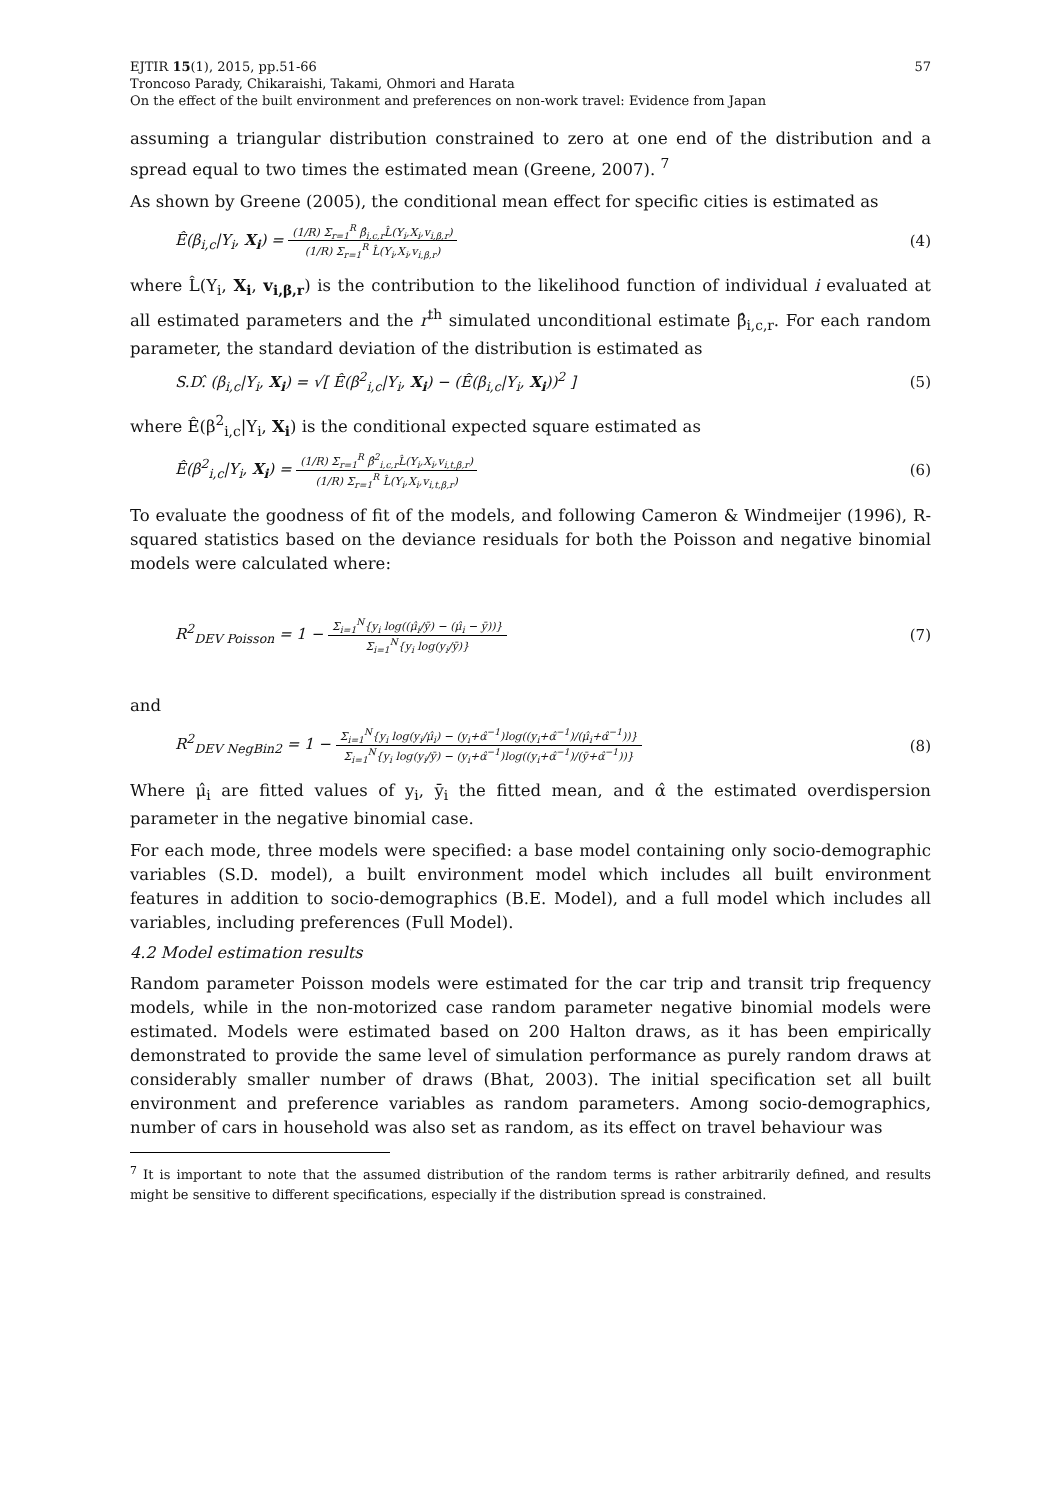57 EJTIR 15(1), 2015, pp.51-66
Troncoso Parady, Chikaraishi, Takami, Ohmori and Harata
On the effect of the built environment and preferences on non-work travel: Evidence from Japan
assuming a triangular distribution constrained to zero at one end of the distribution and a spread equal to two times the estimated mean (Greene, 2007). <sup>7</sup>
As shown by Greene (2005), the conditional mean effect for specific cities is estimated as
Ê(β<sub>i,c</sub>|Y<sub>i</sub>, X<sub>i</sub>) = (1/R) Σ<sub>r=1</sub><sup>R</sup> β̂<sub>i,c,r</sub>L̂(Y<sub>i</sub>,X<sub>i</sub>,v<sub>i,β,r</sub>) (1/R) Σ<sub>r=1</sub><sup>R</sup> L̂(Y<sub>i</sub>,X<sub>i</sub>,v<sub>i,β,r</sub>) (4)
where L̂(Y<sub>i</sub>, X<sub>i</sub>, v<sub>i,β,r</sub>) is the contribution to the likelihood function of individual i evaluated at all estimated parameters and the r<sup>th</sup> simulated unconditional estimate β̂<sub>i,c,r</sub>. For each random parameter, the standard deviation of the distribution is estimated as
S.D.̂ (β<sub>i,c</sub>|Y<sub>i</sub>, X<sub>i</sub>) = √[ Ê(β<sup>2</sup><sub>i,c</sub>|Y<sub>i</sub>, X<sub>i</sub>) − (Ê(β<sub>i,c</sub>|Y<sub>i</sub>, X<sub>i</sub>))<sup>2</sup> ] (5)
where Ê(β<sup>2</sup><sub>i,c</sub>|Y<sub>i</sub>, X<sub>i</sub>) is the conditional expected square estimated as
Ê(β<sup>2</sup><sub>i,c</sub>|Y<sub>i</sub>, X<sub>i</sub>) = (1/R) Σ<sub>r=1</sub><sup>R</sup> β̂<sup>2</sup><sub>i,c,r</sub>L̂(Y<sub>i</sub>,X<sub>i</sub>,v<sub>i,t,β,r</sub>) (1/R) Σ<sub>r=1</sub><sup>R</sup> L̂(Y<sub>i</sub>,X<sub>i</sub>,v<sub>i,t,β,r</sub>) (6)
To evaluate the goodness of fit of the models, and following Cameron & Windmeijer (1996), R-squared statistics based on the deviance residuals for both the Poisson and negative binomial models were calculated where:
R<sup>2</sup><sub>DEV Poisson</sub> = 1 − Σ<sub>i=1</sub><sup>N</sup>{y<sub>i</sub> log((μ̂<sub>i</sub>/ȳ) − (μ̂<sub>i</sub> − ȳ))} Σ<sub>i=1</sub><sup>N</sup>{y<sub>i</sub> log(y<sub>i</sub>/ȳ)} (7)
and
R<sup>2</sup><sub>DEV NegBin2</sub> = 1 − Σ<sub>i=1</sub><sup>N</sup>{y<sub>i</sub> log(y<sub>i</sub>/μ̂<sub>i</sub>) − (y<sub>i</sub>+α̂<sup>−1</sup>)log((y<sub>i</sub>+α̂<sup>−1</sup>)/(μ̂<sub>i</sub>+α̂<sup>−1</sup>))} Σ<sub>i=1</sub><sup>N</sup>{y<sub>i</sub> log(y<sub>i</sub>/ȳ) − (y<sub>i</sub>+α̂<sup>−1</sup>)log((y<sub>i</sub>+α̂<sup>−1</sup>)/(ȳ+α̂<sup>−1</sup>))} (8)
Where μ̂<sub>i</sub> are fitted values of y<sub>i</sub>, ȳ<sub>i</sub> the fitted mean, and α̂ the estimated overdispersion parameter in the negative binomial case.
For each mode, three models were specified: a base model containing only socio-demographic variables (S.D. model), a built environment model which includes all built environment features in addition to socio-demographics (B.E. Model), and a full model which includes all variables, including preferences (Full Model).
4.2 Model estimation results
Random parameter Poisson models were estimated for the car trip and transit trip frequency models, while in the non-motorized case random parameter negative binomial models were estimated. Models were estimated based on 200 Halton draws, as it has been empirically demonstrated to provide the same level of simulation performance as purely random draws at considerably smaller number of draws (Bhat, 2003). The initial specification set all built environment and preference variables as random parameters. Among socio-demographics, number of cars in household was also set as random, as its effect on travel behaviour was
<sup>7</sup> It is important to note that the assumed distribution of the random terms is rather arbitrarily defined, and results might be sensitive to different specifications, especially if the distribution spread is constrained.